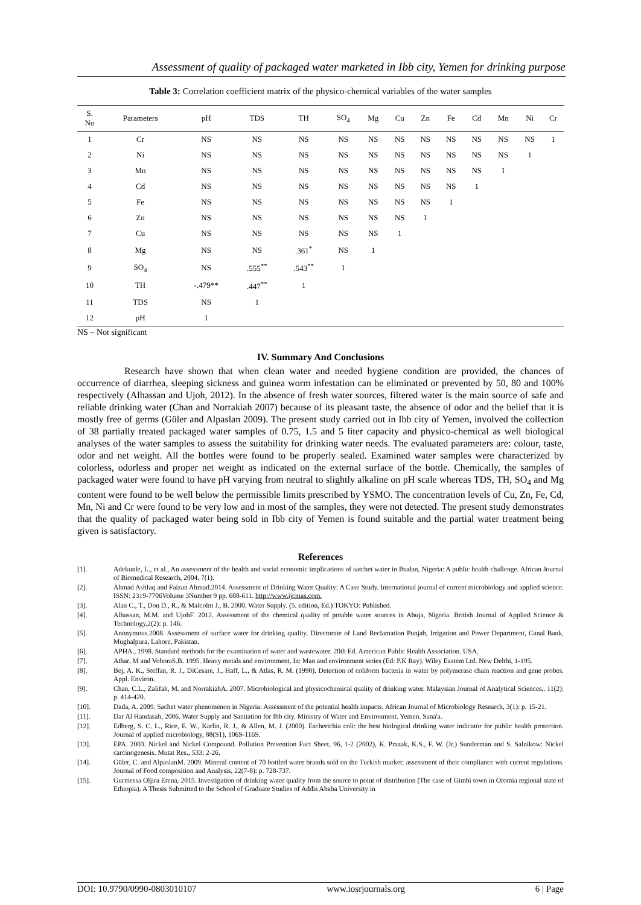Assessment of quality of packaged water marketed in Ibb city, Yemen for drinking purpose
Table 3: Correlation coefficient matrix of the physico-chemical variables of the water samples
| S. No | Parameters | pH | TDS | TH | SO<sub>4</sub> | Mg | Cu | Zn | Fe | Cd | Mn | Ni | Cr |
| --- | --- | --- | --- | --- | --- | --- | --- | --- | --- | --- | --- | --- | --- |
| 1 | Cr | NS | NS | NS | NS | NS | NS | NS | NS | NS | NS | NS | 1 |
| 2 | Ni | NS | NS | NS | NS | NS | NS | NS | NS | NS | NS | 1 | |
| 3 | Mn | NS | NS | NS | NS | NS | NS | NS | NS | NS | 1 | | |
| 4 | Cd | NS | NS | NS | NS | NS | NS | NS | NS | 1 | | | |
| 5 | Fe | NS | NS | NS | NS | NS | NS | NS | 1 | | | | |
| 6 | Zn | NS | NS | NS | NS | NS | NS | 1 | | | | | |
| 7 | Cu | NS | NS | NS | NS | NS | 1 | | | | | | |
| 8 | Mg | NS | NS | .361<sup>*</sup> | NS | 1 | | | | | | | |
| 9 | SO<sub>4</sub> | NS | .555<sup>**</sup> | .543<sup>**</sup> | 1 | | | | | | | | |
| 10 | TH | -.479** | .447<sup>**</sup> | 1 | | | | | | | | | |
| 11 | TDS | NS | 1 | | | | | | | | | | |
| 12 | pH | 1 | | | | | | | | | | | |
NS – Not significant
IV. Summary And Conclusions
Research have shown that when clean water and needed hygiene condition are provided, the chances of occurrence of diarrhea, sleeping sickness and guinea worm infestation can be eliminated or prevented by 50, 80 and 100% respectively (Alhassan and Ujoh, 2012). In the absence of fresh water sources, filtered water is the main source of safe and reliable drinking water (Chan and Norrakiah 2007) because of its pleasant taste, the absence of odor and the belief that it is mostly free of germs (Güler and Alpaslan 2009). The present study carried out in Ibb city of Yemen, involved the collection of 38 partially treated packaged water samples of 0.75, 1.5 and 5 liter capacity and physico-chemical as well biological analyses of the water samples to assess the suitability for drinking water needs. The evaluated parameters are: colour, taste, odor and net weight. All the bottles were found to be properly sealed. Examined water samples were characterized by colorless, odorless and proper net weight as indicated on the external surface of the bottle. Chemically, the samples of packaged water were found to have pH varying from neutral to slightly alkaline on pH scale whereas TDS, TH, SO<sub>4</sub> and Mg content were found to be well below the permissible limits prescribed by YSMO. The concentration levels of Cu, Zn, Fe, Cd, Mn, Ni and Cr were found to be very low and in most of the samples, they were not detected. The present study demonstrates that the quality of packaged water being sold in Ibb city of Yemen is found suitable and the partial water treatment being given is satisfactory.
References
[1]. Adekunle, L., et al., An assessment of the health and social economic implications of satchet water in Ibadan, Nigeria: A public health challenge. African Journal of Biomedical Research, 2004. 7(1).
[2]. Ahmad Ashfaq and Faizan Ahmad.2014. Assessment of Drinking Water Quality: A Case Study. International journal of current microbiology and applied science. ISSN: 2319-7706Volume 3Number 9 pp. 608-611. http://www.ijcmas.com.
[3]. Alan C., T., Don D., R., & Malcolm J., B. 2000. Water Supply. (5. edition, Ed.) TOKYO: Published.
[4]. Alhassan, M.M. and UjohF. 2012. Assessment of the chemical quality of potable water sources in Abuja, Nigeria. British Journal of Applied Science & Technology,2(2): p. 146.
[5]. Anonymous.2008. Assessment of surface water for drinking quality. Directorate of Land Reclamation Punjab, Irrigation and Power Department, Canal Bank, Mughalpura, Lahore, Pakistan.
[6]. APHA., 1998. Standard methods for the examination of water and wastewater. 20th Ed. American Public Health Association. USA.
[7]. Athar, M and VohoraS.B. 1995. Heavy metals and environment. In: Man and environment series (Ed: P.K Ray). Wiley Eastem Ltd. New Delthi, 1-195.
[8]. Bej, A. K., Steffan, R. J., DiCesare, J., Haff, L., & Atlas, R. M. (1990). Detection of coliform bacteria in water by polymerase chain reaction and gene probes. Appl. Environ.
[9]. Chan, C.L., Zalifah, M. and NorrakiahA. 2007. Microbiological and physicochemical quality of drinking water. Malaysian Journal of Analytical Sciences,. 11(2): p. 414-420.
[10]. Dada, A. 2009. Sachet water phenomenon in Nigeria: Assessment of the potential health impacts. African Journal of Microbiology Research, 3(1): p. 15-21.
[11]. Dar Al Handasah, 2006. Water Supply and Sanitation for Ibb city. Ministry of Water and Environment. Yemen. Sana'a.
[12]. Edberg, S. C. L., Rice, E. W., Karlin, R. J., & Allen, M. J. (2000). Escherichia coli: the best biological drinking water indicator for public health protection. Journal of applied microbiology, 88(S1), 106S-116S.
[13]. EPA. 2003. Nickel and Nickel Compound. Pollution Prevention Fact Sheet, 96, 1-2 (2002), K. Prazak, K.S., F. W. (Jr.) Sunderman and S. Salnikow: Nickel carcinogenesis. Mutat Res., 533: 2-26.
[14]. Güler, C. and AlpaslanM. 2009. Mineral content of 70 bottled water brands sold on the Turkish market: assessment of their compliance with current regulations. Journal of Food composition and Analysis, 22(7-8): p. 728-737.
[15]. Gurmessa Oljira Erena, 2015. Investigation of drinking water quality from the source to point of distribution (The case of Gimbi town in Oromia regional state of Ethiopia). A Thesis Submitted to the School of Graduate Studies of Addis Ababa University in
DOI: 10.9790/0990-0803010107 www.iosrjournals.org 6 | Page